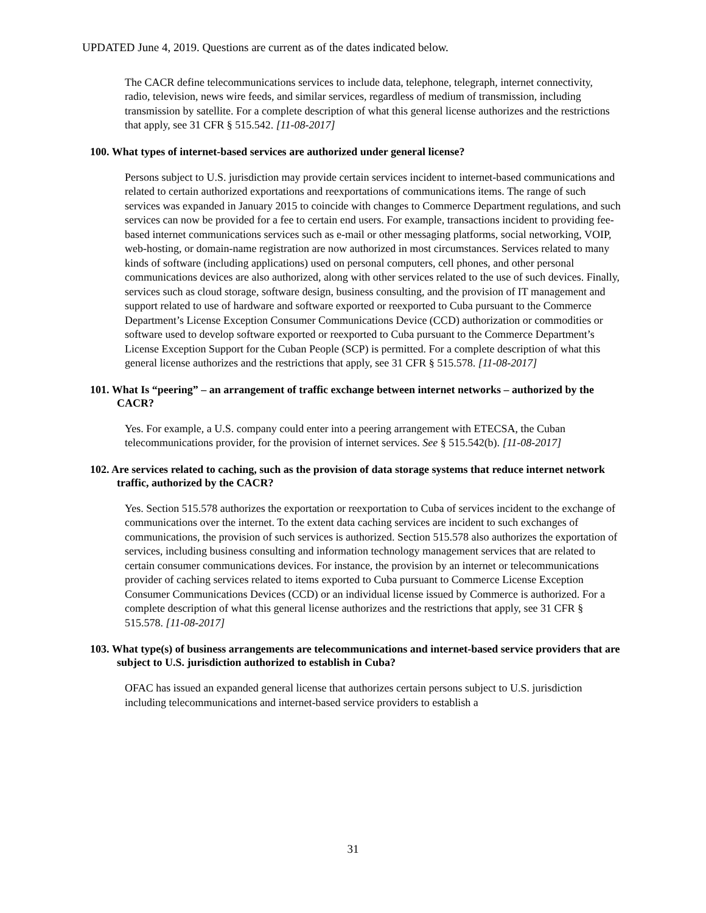UPDATED June 4, 2019. Questions are current as of the dates indicated below.
The CACR define telecommunications services to include data, telephone, telegraph, internet connectivity, radio, television, news wire feeds, and similar services, regardless of medium of transmission, including transmission by satellite. For a complete description of what this general license authorizes and the restrictions that apply, see 31 CFR § 515.542. [11-08-2017]
100. What types of internet-based services are authorized under general license?
Persons subject to U.S. jurisdiction may provide certain services incident to internet-based communications and related to certain authorized exportations and reexportations of communications items. The range of such services was expanded in January 2015 to coincide with changes to Commerce Department regulations, and such services can now be provided for a fee to certain end users. For example, transactions incident to providing fee-based internet communications services such as e-mail or other messaging platforms, social networking, VOIP, web-hosting, or domain-name registration are now authorized in most circumstances. Services related to many kinds of software (including applications) used on personal computers, cell phones, and other personal communications devices are also authorized, along with other services related to the use of such devices. Finally, services such as cloud storage, software design, business consulting, and the provision of IT management and support related to use of hardware and software exported or reexported to Cuba pursuant to the Commerce Department’s License Exception Consumer Communications Device (CCD) authorization or commodities or software used to develop software exported or reexported to Cuba pursuant to the Commerce Department’s License Exception Support for the Cuban People (SCP) is permitted. For a complete description of what this general license authorizes and the restrictions that apply, see 31 CFR § 515.578. [11-08-2017]
101. What Is “peering” – an arrangement of traffic exchange between internet networks – authorized by the CACR?
Yes. For example, a U.S. company could enter into a peering arrangement with ETECSA, the Cuban telecommunications provider, for the provision of internet services. See § 515.542(b). [11-08-2017]
102. Are services related to caching, such as the provision of data storage systems that reduce internet network traffic, authorized by the CACR?
Yes. Section 515.578 authorizes the exportation or reexportation to Cuba of services incident to the exchange of communications over the internet. To the extent data caching services are incident to such exchanges of communications, the provision of such services is authorized. Section 515.578 also authorizes the exportation of services, including business consulting and information technology management services that are related to certain consumer communications devices. For instance, the provision by an internet or telecommunications provider of caching services related to items exported to Cuba pursuant to Commerce License Exception Consumer Communications Devices (CCD) or an individual license issued by Commerce is authorized. For a complete description of what this general license authorizes and the restrictions that apply, see 31 CFR § 515.578. [11-08-2017]
103. What type(s) of business arrangements are telecommunications and internet-based service providers that are subject to U.S. jurisdiction authorized to establish in Cuba?
OFAC has issued an expanded general license that authorizes certain persons subject to U.S. jurisdiction including telecommunications and internet-based service providers to establish a
31